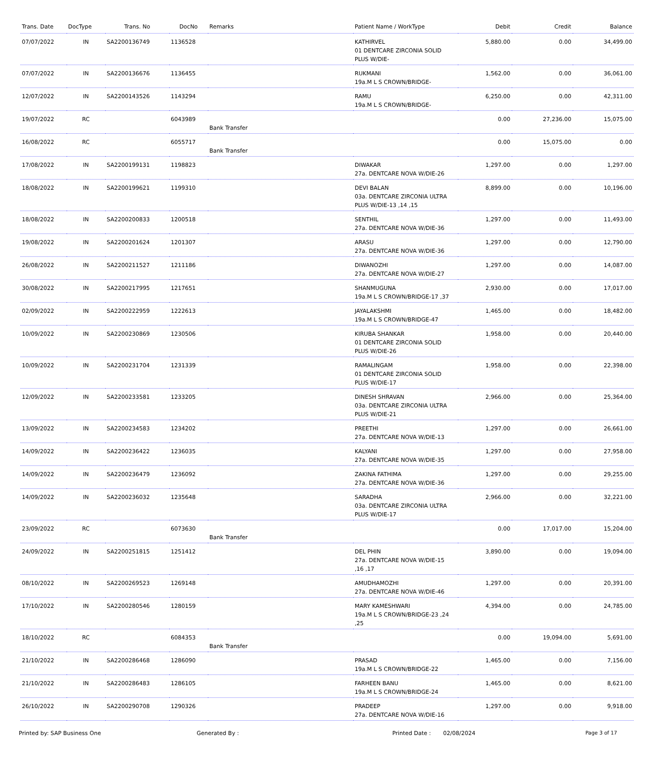| Trans. Date | DocType | Trans. No | DocNo | Remarks | Patient Name / WorkType | Debit | Credit | Balance |
| --- | --- | --- | --- | --- | --- | --- | --- | --- |
| 07/07/2022 | IN | SA2200136749 | 1136528 | | KATHIRVEL 01 DENTCARE ZIRCONIA SOLID PLUS W/DIE- | 5,880.00 | 0.00 | 34,499.00 |
| 07/07/2022 | IN | SA2200136676 | 1136455 | | RUKMANI 19a.M L S CROWN/BRIDGE- | 1,562.00 | 0.00 | 36,061.00 |
| 12/07/2022 | IN | SA2200143526 | 1143294 | | RAMU 19a.M L S CROWN/BRIDGE- | 6,250.00 | 0.00 | 42,311.00 |
| 19/07/2022 | RC | | 6043989 | Bank Transfer | | 0.00 | 27,236.00 | 15,075.00 |
| 16/08/2022 | RC | | 6055717 | Bank Transfer | | 0.00 | 15,075.00 | 0.00 |
| 17/08/2022 | IN | SA2200199131 | 1198823 | | DIWAKAR 27a. DENTCARE NOVA W/DIE-26 | 1,297.00 | 0.00 | 1,297.00 |
| 18/08/2022 | IN | SA2200199621 | 1199310 | | DEVI BALAN 03a. DENTCARE ZIRCONIA ULTRA PLUS W/DIE-13 ,14 ,15 | 8,899.00 | 0.00 | 10,196.00 |
| 18/08/2022 | IN | SA2200200833 | 1200518 | | SENTHIL 27a. DENTCARE NOVA W/DIE-36 | 1,297.00 | 0.00 | 11,493.00 |
| 19/08/2022 | IN | SA2200201624 | 1201307 | | ARASU 27a. DENTCARE NOVA W/DIE-36 | 1,297.00 | 0.00 | 12,790.00 |
| 26/08/2022 | IN | SA2200211527 | 1211186 | | DIWANOZHI 27a. DENTCARE NOVA W/DIE-27 | 1,297.00 | 0.00 | 14,087.00 |
| 30/08/2022 | IN | SA2200217995 | 1217651 | | SHANMUGUNA 19a.M L S CROWN/BRIDGE-17 ,37 | 2,930.00 | 0.00 | 17,017.00 |
| 02/09/2022 | IN | SA2200222959 | 1222613 | | JAYALAKSHMI 19a.M L S CROWN/BRIDGE-47 | 1,465.00 | 0.00 | 18,482.00 |
| 10/09/2022 | IN | SA2200230869 | 1230506 | | KIRUBA SHANKAR 01 DENTCARE ZIRCONIA SOLID PLUS W/DIE-26 | 1,958.00 | 0.00 | 20,440.00 |
| 10/09/2022 | IN | SA2200231704 | 1231339 | | RAMALINGAM 01 DENTCARE ZIRCONIA SOLID PLUS W/DIE-17 | 1,958.00 | 0.00 | 22,398.00 |
| 12/09/2022 | IN | SA2200233581 | 1233205 | | DINESH SHRAVAN 03a. DENTCARE ZIRCONIA ULTRA PLUS W/DIE-21 | 2,966.00 | 0.00 | 25,364.00 |
| 13/09/2022 | IN | SA2200234583 | 1234202 | | PREETHI 27a. DENTCARE NOVA W/DIE-13 | 1,297.00 | 0.00 | 26,661.00 |
| 14/09/2022 | IN | SA2200236422 | 1236035 | | KALYANI 27a. DENTCARE NOVA W/DIE-35 | 1,297.00 | 0.00 | 27,958.00 |
| 14/09/2022 | IN | SA2200236479 | 1236092 | | ZAKINA FATHIMA 27a. DENTCARE NOVA W/DIE-36 | 1,297.00 | 0.00 | 29,255.00 |
| 14/09/2022 | IN | SA2200236032 | 1235648 | | SARADHA 03a. DENTCARE ZIRCONIA ULTRA PLUS W/DIE-17 | 2,966.00 | 0.00 | 32,221.00 |
| 23/09/2022 | RC | | 6073630 | Bank Transfer | | 0.00 | 17,017.00 | 15,204.00 |
| 24/09/2022 | IN | SA2200251815 | 1251412 | | DEL PHIN 27a. DENTCARE NOVA W/DIE-15 ,16 ,17 | 3,890.00 | 0.00 | 19,094.00 |
| 08/10/2022 | IN | SA2200269523 | 1269148 | | AMUDHAMOZHI 27a. DENTCARE NOVA W/DIE-46 | 1,297.00 | 0.00 | 20,391.00 |
| 17/10/2022 | IN | SA2200280546 | 1280159 | | MARY KAMESHWARI 19a.M L S CROWN/BRIDGE-23 ,24 ,25 | 4,394.00 | 0.00 | 24,785.00 |
| 18/10/2022 | RC | | 6084353 | Bank Transfer | | 0.00 | 19,094.00 | 5,691.00 |
| 21/10/2022 | IN | SA2200286468 | 1286090 | | PRASAD 19a.M L S CROWN/BRIDGE-22 | 1,465.00 | 0.00 | 7,156.00 |
| 21/10/2022 | IN | SA2200286483 | 1286105 | | FARHEEN BANU 19a.M L S CROWN/BRIDGE-24 | 1,465.00 | 0.00 | 8,621.00 |
| 26/10/2022 | IN | SA2200290708 | 1290326 | | PRADEEP 27a. DENTCARE NOVA W/DIE-16 | 1,297.00 | 0.00 | 9,918.00 |
Printed by: SAP Business One Generated By : Printed Date : 02/08/2024 Page 3 of 17